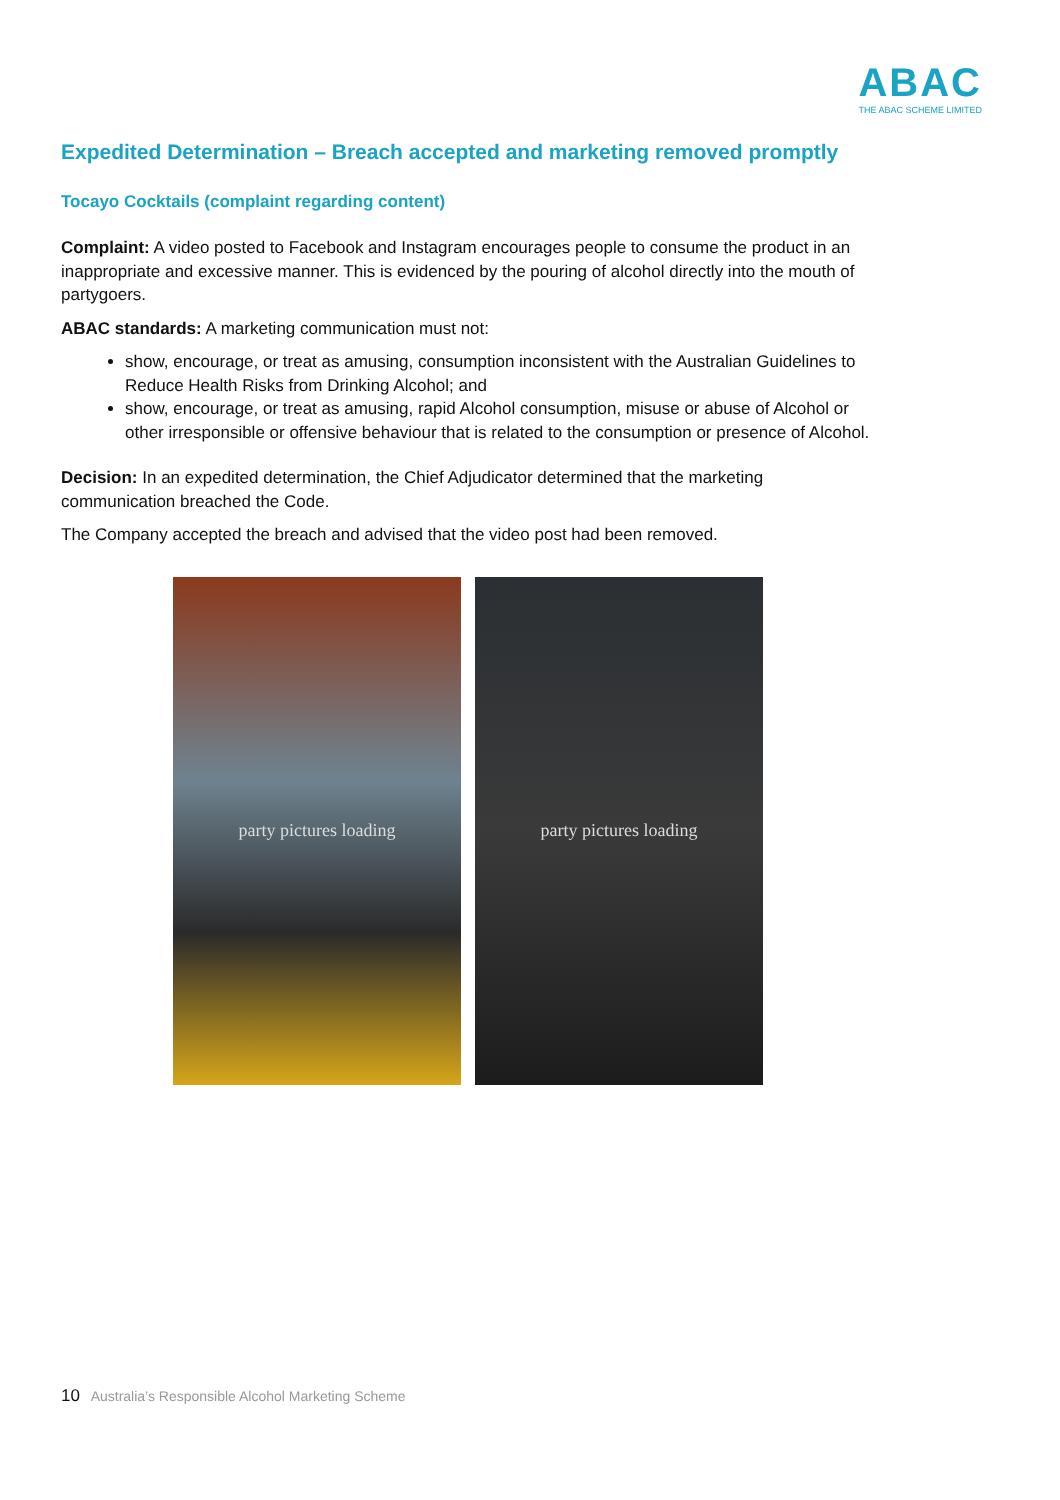ABAC
THE ABAC SCHEME LIMITED
Expedited Determination – Breach accepted and marketing removed promptly
Tocayo Cocktails (complaint regarding content)
Complaint: A video posted to Facebook and Instagram encourages people to consume the product in an inappropriate and excessive manner. This is evidenced by the pouring of alcohol directly into the mouth of partygoers.
ABAC standards: A marketing communication must not:
show, encourage, or treat as amusing, consumption inconsistent with the Australian Guidelines to Reduce Health Risks from Drinking Alcohol; and
show, encourage, or treat as amusing, rapid Alcohol consumption, misuse or abuse of Alcohol or other irresponsible or offensive behaviour that is related to the consumption or presence of Alcohol.
Decision: In an expedited determination, the Chief Adjudicator determined that the marketing communication breached the Code.
The Company accepted the breach and advised that the video post had been removed.
party pictures loading party pictures loading
10 Australia’s Responsible Alcohol Marketing Scheme